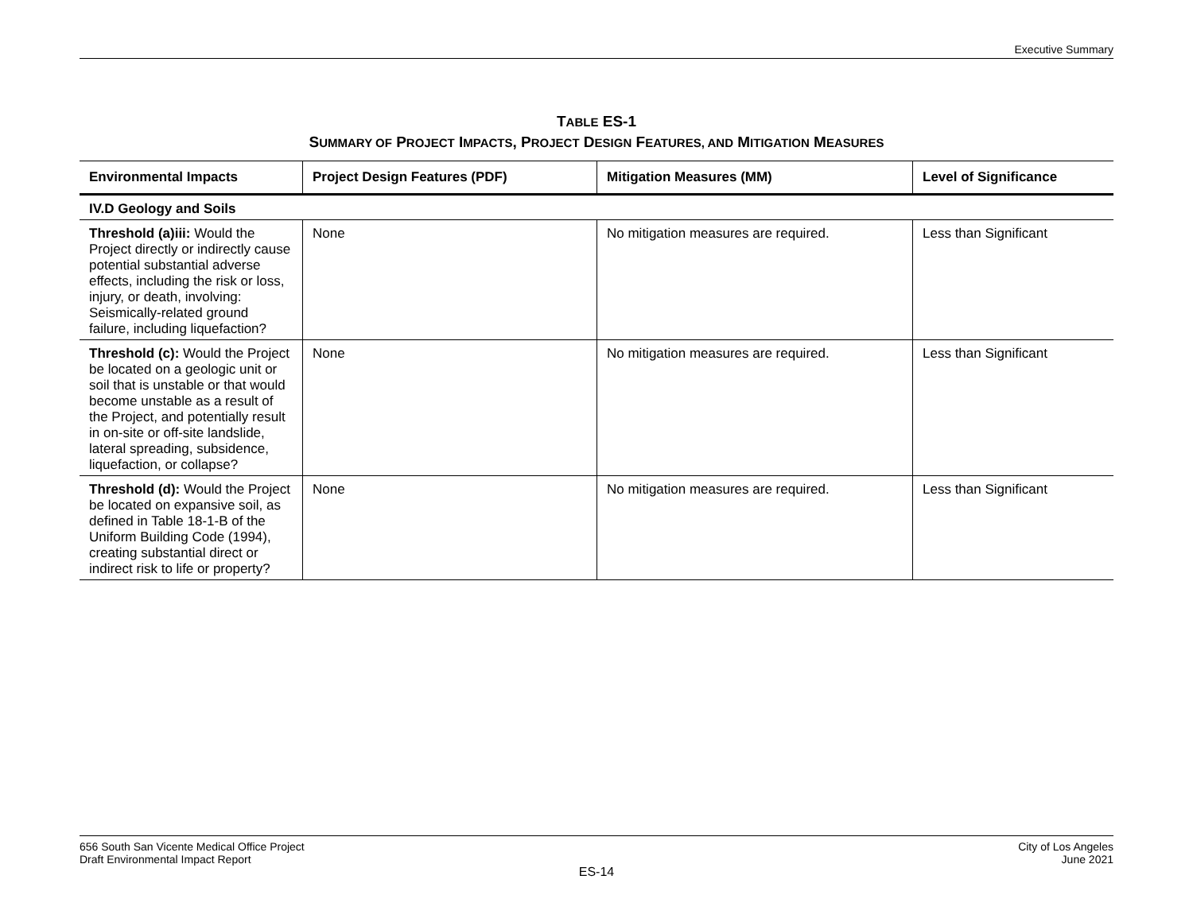Executive Summary
TABLE ES-1
SUMMARY OF PROJECT IMPACTS, PROJECT DESIGN FEATURES, AND MITIGATION MEASURES
| Environmental Impacts | Project Design Features (PDF) | Mitigation Measures (MM) | Level of Significance |
| --- | --- | --- | --- |
| IV.D Geology and Soils | | | |
| Threshold (a)iii: Would the Project directly or indirectly cause potential substantial adverse effects, including the risk or loss, injury, or death, involving: Seismically-related ground failure, including liquefaction? | None | No mitigation measures are required. | Less than Significant |
| Threshold (c): Would the Project be located on a geologic unit or soil that is unstable or that would become unstable as a result of the Project, and potentially result in on-site or off-site landslide, lateral spreading, subsidence, liquefaction, or collapse? | None | No mitigation measures are required. | Less than Significant |
| Threshold (d): Would the Project be located on expansive soil, as defined in Table 18-1-B of the Uniform Building Code (1994), creating substantial direct or indirect risk to life or property? | None | No mitigation measures are required. | Less than Significant |
656 South San Vicente Medical Office Project
Draft Environmental Impact Report
City of Los Angeles
June 2021
ES-14